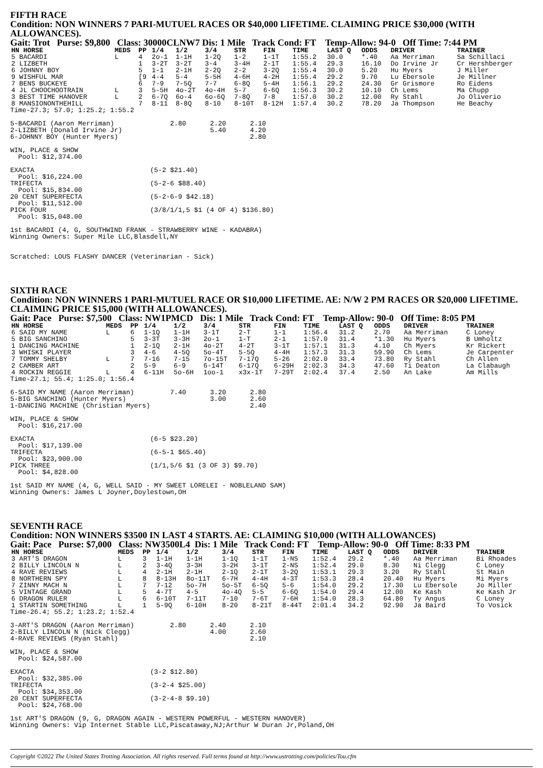FIFTH RACE
Condition: NON WINNERS 7 PARI-MUTUEL RACES OR $40,000 LIFETIME. CLAIMING PRICE $30,000 (WITH ALLOWANCES).
Gait: Trot Purse: $9,800 Class: 30000CLNW7 Dis: 1 Mile Track Cond: FT Temp-Allow: 94-0 Off Time: 7:44 PM
| HN HORSE | MEDS | PP | 1/4 | 1/2 | 3/4 | STR | FIN | TIME | LAST Q | ODDS | DRIVER | TRAINER |
| --- | --- | --- | --- | --- | --- | --- | --- | --- | --- | --- | --- | --- |
| 5 BACARDI | L | 4 | 2o-1 | 1-1H | 1-2Q | 1-2 | 1-1T | 1:55.2 | 30.0 | *.40 | Aa Merriman | Sa Schillaci |
| 2 LIZBETH | | 1 | 3-2T | 3-2T | 3-4 | 3-4H | 2-1T | 1:55.4 | 29.3 | 16.10 | Do Irvine Jr | Cr Hershberger |
| 6 JOHNNY BOY | | 5 | 1-1 | 2-1H | 2-2Q | 2-2 | 3-2Q | 1:55.4 | 30.0 | 5.20 | Hu Myers | J Miller |
| 9 WISHFUL MAR | | [9 | 4-4 | 5-4 | 5-5H | 4-6H | 4-2H | 1:55.4 | 29.2 | 9.70 | Lu Ebersole | Je Millner |
| 7 BENS BUCKEYE | | 6 | 7-9 | 7-5Q | 7-7 | 6-8Q | 5-4H | 1:56.1 | 29.2 | 24.30 | Gr Grismore | Ro Eidens |
| 4 JL CHOOCHOOTRAIN | L | 3 | 5-5H | 4o-2T | 4o-4H | 5-7 | 6-6Q | 1:56.3 | 30.2 | 10.10 | Ch Lems | Ma Chupp |
| 3 BEST TIME HANOVER | L | 2 | 6-7Q | 6o-4 | 6o-6Q | 7-8Q | 7-8 | 1:57.0 | 30.2 | 12.00 | Ry Stahl | Jo Oliverio |
| 8 MANSIONONTHEHILL | | 7 | 8-11 | 8-8Q | 8-10 | 8-10T | 8-12H | 1:57.4 | 30.2 | 78.20 | Ja Thompson | He Beachy |
Time-27.3; 57.0; 1:25.2; 1:55.2

5-BACARDI (Aaron Merriman)              2.80      2.20      2.10
2-LIZBETH (Donald Irvine Jr)                      5.40      4.20
6-JOHNNY BOY (Hunter Myers)                                 2.80

WIN, PLACE & SHOW
  Pool: $12,374.00

EXACTA                             (5-2 $21.40)
  Pool: $16,224.00
TRIFECTA                           (5-2-6 $88.40)
  Pool: $15,834.00
20 CENT SUPERFECTA                 (5-2-6-9 $42.18)
  Pool: $11,512.00
PICK FOUR                          (3/8/1/1,5 $1 (4 OF 4) $136.80)
  Pool: $15,048.00

1st BACARDI (4, G, SOUTHWIND FRANK - STRAWBERRY WINE - KADABRA)
Winning Owners: Super Mile LLC,Blasdell,NY


Scratched: LOUS FLASHY DANCER (Veterinarian - Sick)
SIXTH RACE
Condition: NON WINNERS 1 PARI-MUTUEL RACE OR $10,000 LIFETIME. AE: N/W 2 PM RACES OR $20,000 LIFETIME. CLAIMING PRICE $15,000 (WITH ALLOWANCES).
Gait: Pace Purse: $7,500 Class: NW1PMCD Dis: 1 Mile Track Cond: FT Temp-Allow: 90-0 Off Time: 8:05 PM
| HN HORSE | MEDS | PP | 1/4 | 1/2 | 3/4 | STR | FIN | TIME | LAST Q | ODDS | DRIVER | TRAINER |
| --- | --- | --- | --- | --- | --- | --- | --- | --- | --- | --- | --- | --- |
| 6 SAID MY NAME | L | 6 | 1-1Q | 1-1H | 3-1T | 2-T | 1-1 | 1:56.4 | 31.2 | 2.70 | Aa Merriman | C Loney |
| 5 BIG SANCHINO | | 5 | 3-3T | 3-3H | 2o-1 | 1-T | 2-1 | 1:57.0 | 31.4 | *1.30 | Hu Myers | B Umholtz |
| 1 DANCING MACHINE | | 1 | 2-1Q | 2-1H | 4o-2T | 4-2T | 3-1T | 1:57.1 | 31.3 | 4.10 | Ch Myers | Kr Rickert |
| 3 WHISKI PLAYER | | 3 | 4-6 | 4-5Q | 5o-4T | 5-5Q | 4-4H | 1:57.3 | 31.3 | 59.90 | Ch Lems | Je Carpenter |
| 7 TOMMY SHELBY | L | 7 | 7-16 | 7-15 | 7o-15T | 7-17Q | 5-26 | 2:02.0 | 33.4 | 73.80 | Ry Stahl | Ch Allen |
| 2 CAMBER ART | | 2 | 5-9 | 6-9 | 6-14T | 6-17Q | 6-29H | 2:02.3 | 34.3 | 47.60 | Ti Deaton | La Clabaugh |
| 4 ROCKIN REGGIE | L | 4 | 6-11H | 5o-6H | 1oo-1 | x3x-1T | 7-29T | 2:02.4 | 37.4 | 2.50 | An Lake | Am Mills |
Time-27.1; 55.4; 1:25.0; 1:56.4

6-SAID MY NAME (Aaron Merriman)         7.40      3.20      2.80
5-BIG SANCHINO (Hunter Myers)                     3.00      2.60
1-DANCING MACHINE (Christian Myers)                         2.40

WIN, PLACE & SHOW
  Pool: $16,217.00

EXACTA                             (6-5 $23.20)
  Pool: $17,139.00
TRIFECTA                           (6-5-1 $65.40)
  Pool: $23,900.00
PICK THREE                         (1/1,5/6 $1 (3 OF 3) $9.70)
  Pool: $4,828.00

1st SAID MY NAME (4, G, WELL SAID - MY SWEET LORELEI - NOBLELAND SAM)
Winning Owners: James L Joyner,Doylestown,OH
SEVENTH RACE
Condition: NON WINNERS $3500 IN LAST 4 STARTS. AE: CLAIMING $10,000 (WITH ALLOWANCES)
Gait: Pace Purse: $7,000 Class: NW3500L4 Dis: 1 Mile Track Cond: FT Temp-Allow: 90-0 Off Time: 8:33 PM
| HN HORSE | MEDS | PP | 1/4 | 1/2 | 3/4 | STR | FIN | TIME | LAST Q | ODDS | DRIVER | TRAINER |
| --- | --- | --- | --- | --- | --- | --- | --- | --- | --- | --- | --- | --- |
| 3 ART'S DRAGON | L | 3 | 1-1H | 1-1H | 1-1Q | 1-1T | 1-NS | 1:52.4 | 29.2 | *.40 | Aa Merriman | Bi Rhoades |
| 2 BILLY LINCOLN N | L | 2 | 3-4Q | 3-3H | 3-2H | 3-1T | 2-NS | 1:52.4 | 29.0 | 8.30 | Ni Clegg | C Loney |
| 4 RAVE REVIEWS | L | 4 | 2-1H | 2-1H | 2-1Q | 2-1T | 3-2Q | 1:53.1 | 29.3 | 3.20 | Ry Stahl | St Main |
| 8 NORTHERN SPY | L | 8 | 8-13H | 8o-11T | 6-7H | 4-4H | 4-3T | 1:53.3 | 28.4 | 20.40 | Hu Myers | Mi Myers |
| 7 ZINNY MACH N | L | 7 | 7-12 | 5o-7H | 5o-5T | 6-5Q | 5-6 | 1:54.0 | 29.2 | 17.30 | Lu Ebersole | Jo Miller |
| 5 VINTAGE GRAND | L | 5 | 4-7T | 4-5 | 4o-4Q | 5-5 | 6-6Q | 1:54.0 | 29.4 | 12.00 | Ke Kash | Ke Kash Jr |
| 6 DRAGON RULER | L | 6 | 6-10T | 7-11T | 7-10 | 7-6T | 7-6H | 1:54.0 | 28.3 | 64.80 | Ty Angus | C Loney |
| 1 STARTIN SOMETHING | L | 1 | 5-9Q | 6-10H | 8-20 | 8-21T | 8-44T | 2:01.4 | 34.2 | 92.90 | Ja Baird | To Vosick |
Time-26.4; 55.2; 1:23.2; 1:52.4

3-ART'S DRAGON (Aaron Merriman)         2.80      2.40      2.10
2-BILLY LINCOLN N (Nick Clegg)                    4.00      2.60
4-RAVE REVIEWS (Ryan Stahl)                                 2.10

WIN, PLACE & SHOW
  Pool: $24,587.00

EXACTA                             (3-2 $12.80)
  Pool: $32,385.00
TRIFECTA                           (3-2-4 $25.00)
  Pool: $34,353.00
20 CENT SUPERFECTA                 (3-2-4-8 $9.10)
  Pool: $24,768.00

1st ART'S DRAGON (9, G, DRAGON AGAIN - WESTERN POWERFUL - WESTERN HANOVER)
Winning Owners: Vip Internet Stable LLC,Piscataway,NJ;Arthur W Duran Jr,Poland,OH
Copyright ©2022 The United States Trotting Association. All rights reserved. Full terms found at http://www.ustrotting.com/policies/Tou.cfm